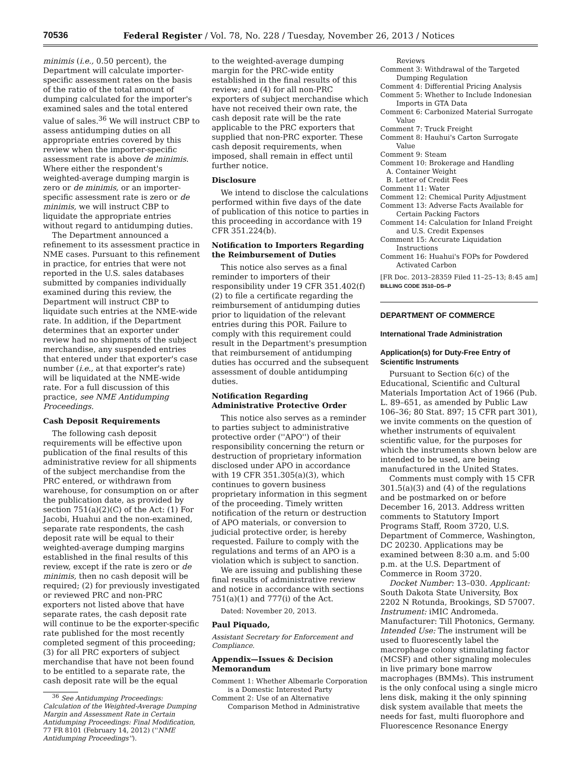70536 Federal Register / Vol. 78, No. 228 / Tuesday, November 26, 2013 / Notices
minimis (i.e., 0.50 percent), the Department will calculate importer-specific assessment rates on the basis of the ratio of the total amount of dumping calculated for the importer's examined sales and the total entered value of sales.<sup>36</sup> We will instruct CBP to assess antidumping duties on all appropriate entries covered by this review when the importer-specific assessment rate is above de minimis. Where either the respondent's weighted-average dumping margin is zero or de minimis, or an importer-specific assessment rate is zero or de minimis, we will instruct CBP to liquidate the appropriate entries without regard to antidumping duties.
The Department announced a refinement to its assessment practice in NME cases. Pursuant to this refinement in practice, for entries that were not reported in the U.S. sales databases submitted by companies individually examined during this review, the Department will instruct CBP to liquidate such entries at the NME-wide rate. In addition, if the Department determines that an exporter under review had no shipments of the subject merchandise, any suspended entries that entered under that exporter's case number (i.e., at that exporter's rate) will be liquidated at the NME-wide rate. For a full discussion of this practice, see NME Antidumping Proceedings.
Cash Deposit Requirements
The following cash deposit requirements will be effective upon publication of the final results of this administrative review for all shipments of the subject merchandise from the PRC entered, or withdrawn from warehouse, for consumption on or after the publication date, as provided by section 751(a)(2)(C) of the Act: (1) For Jacobi, Huahui and the non-examined, separate rate respondents, the cash deposit rate will be equal to their weighted-average dumping margins established in the final results of this review, except if the rate is zero or de minimis, then no cash deposit will be required; (2) for previously investigated or reviewed PRC and non-PRC exporters not listed above that have separate rates, the cash deposit rate will continue to be the exporter-specific rate published for the most recently completed segment of this proceeding; (3) for all PRC exporters of subject merchandise that have not been found to be entitled to a separate rate, the cash deposit rate will be the equal
<sup>36</sup> See Antidumping Proceedings: Calculation of the Weighted-Average Dumping Margin and Assessment Rate in Certain Antidumping Proceedings: Final Modification, 77 FR 8101 (February 14, 2012) (''NME Antidumping Proceedings'').
to the weighted-average dumping margin for the PRC-wide entity established in the final results of this review; and (4) for all non-PRC exporters of subject merchandise which have not received their own rate, the cash deposit rate will be the rate applicable to the PRC exporters that supplied that non-PRC exporter. These cash deposit requirements, when imposed, shall remain in effect until further notice.
Disclosure
We intend to disclose the calculations performed within five days of the date of publication of this notice to parties in this proceeding in accordance with 19 CFR 351.224(b).
Notification to Importers Regarding the Reimbursement of Duties
This notice also serves as a final reminder to importers of their responsibility under 19 CFR 351.402(f)(2) to file a certificate regarding the reimbursement of antidumping duties prior to liquidation of the relevant entries during this POR. Failure to comply with this requirement could result in the Department's presumption that reimbursement of antidumping duties has occurred and the subsequent assessment of double antidumping duties.
Notification Regarding Administrative Protective Order
This notice also serves as a reminder to parties subject to administrative protective order (''APO'') of their responsibility concerning the return or destruction of proprietary information disclosed under APO in accordance with 19 CFR 351.305(a)(3), which continues to govern business proprietary information in this segment of the proceeding. Timely written notification of the return or destruction of APO materials, or conversion to judicial protective order, is hereby requested. Failure to comply with the regulations and terms of an APO is a violation which is subject to sanction.
We are issuing and publishing these final results of administrative review and notice in accordance with sections 751(a)(1) and 777(i) of the Act.
Dated: November 20, 2013.
Paul Piquado,
Assistant Secretary for Enforcement and Compliance.
Appendix—Issues & Decision Memorandum
Comment 1: Whether Albemarle Corporation is a Domestic Interested Party
Comment 2: Use of an Alternative Comparison Method in Administrative
Reviews
Comment 3: Withdrawal of the Targeted Dumping Regulation
Comment 4: Differential Pricing Analysis
Comment 5: Whether to Include Indonesian Imports in GTA Data
Comment 6: Carbonized Material Surrogate Value
Comment 7: Truck Freight
Comment 8: Hauhui's Carton Surrogate Value
Comment 9: Steam
Comment 10: Brokerage and Handling
A. Container Weight
B. Letter of Credit Fees
Comment 11: Water
Comment 12: Chemical Purity Adjustment
Comment 13: Adverse Facts Available for Certain Packing Factors
Comment 14: Calculation for Inland Freight and U.S. Credit Expenses
Comment 15: Accurate Liquidation Instructions
Comment 16: Huahui's FOPs for Powdered Activated Carbon
[FR Doc. 2013–28359 Filed 11–25–13; 8:45 am]
BILLING CODE 3510–DS–P
DEPARTMENT OF COMMERCE
International Trade Administration
Application(s) for Duty-Free Entry of Scientific Instruments
Pursuant to Section 6(c) of the Educational, Scientific and Cultural Materials Importation Act of 1966 (Pub. L. 89–651, as amended by Public Law 106–36; 80 Stat. 897; 15 CFR part 301), we invite comments on the question of whether instruments of equivalent scientific value, for the purposes for which the instruments shown below are intended to be used, are being manufactured in the United States.
Comments must comply with 15 CFR 301.5(a)(3) and (4) of the regulations and be postmarked on or before December 16, 2013. Address written comments to Statutory Import Programs Staff, Room 3720, U.S. Department of Commerce, Washington, DC 20230. Applications may be examined between 8:30 a.m. and 5:00 p.m. at the U.S. Department of Commerce in Room 3720.
Docket Number: 13–030. Applicant: South Dakota State University, Box 2202 N Rotunda, Brookings, SD 57007. Instrument: iMIC Andromeda. Manufacturer: Till Photonics, Germany. Intended Use: The instrument will be used to fluorescently label the macrophage colony stimulating factor (MCSF) and other signaling molecules in live primary bone marrow macrophages (BMMs). This instrument is the only confocal using a single micro lens disk, making it the only spinning disk system available that meets the needs for fast, multi fluorophore and Fluorescence Resonance Energy